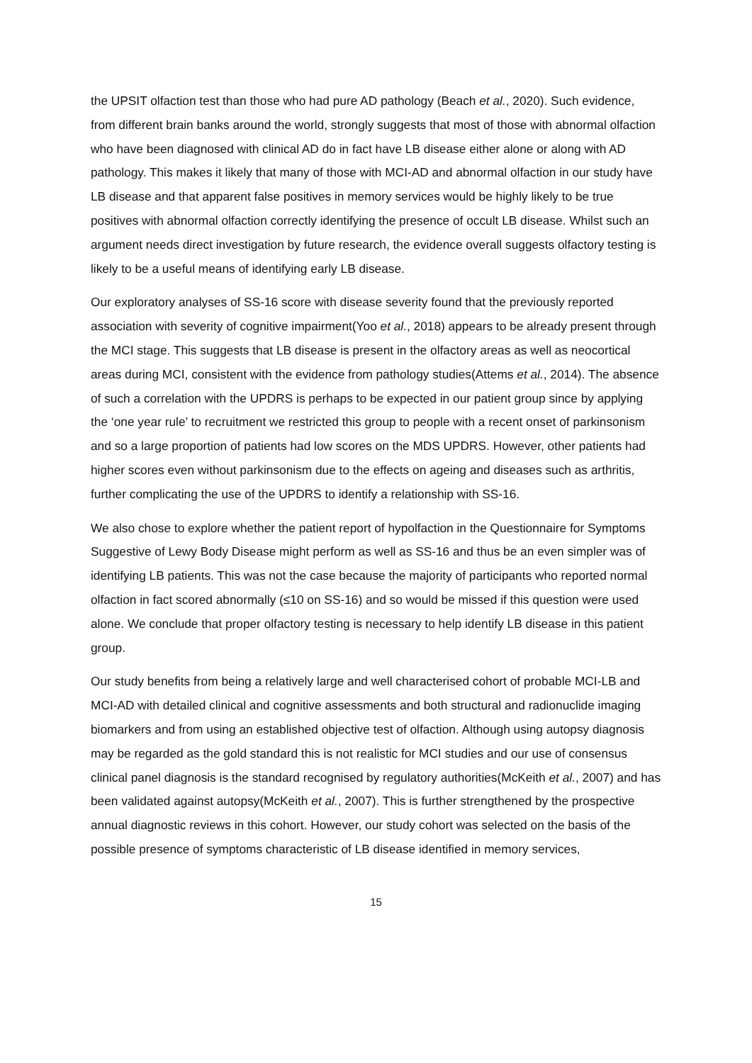the UPSIT olfaction test than those who had pure AD pathology (Beach et al., 2020). Such evidence, from different brain banks around the world, strongly suggests that most of those with abnormal olfaction who have been diagnosed with clinical AD do in fact have LB disease either alone or along with AD pathology. This makes it likely that many of those with MCI-AD and abnormal olfaction in our study have LB disease and that apparent false positives in memory services would be highly likely to be true positives with abnormal olfaction correctly identifying the presence of occult LB disease. Whilst such an argument needs direct investigation by future research, the evidence overall suggests olfactory testing is likely to be a useful means of identifying early LB disease.
Our exploratory analyses of SS-16 score with disease severity found that the previously reported association with severity of cognitive impairment(Yoo et al., 2018) appears to be already present through the MCI stage. This suggests that LB disease is present in the olfactory areas as well as neocortical areas during MCI, consistent with the evidence from pathology studies(Attems et al., 2014). The absence of such a correlation with the UPDRS is perhaps to be expected in our patient group since by applying the ‘one year rule’ to recruitment we restricted this group to people with a recent onset of parkinsonism and so a large proportion of patients had low scores on the MDS UPDRS. However, other patients had higher scores even without parkinsonism due to the effects on ageing and diseases such as arthritis, further complicating the use of the UPDRS to identify a relationship with SS-16.
We also chose to explore whether the patient report of hypolfaction in the Questionnaire for Symptoms Suggestive of Lewy Body Disease might perform as well as SS-16 and thus be an even simpler was of identifying LB patients. This was not the case because the majority of participants who reported normal olfaction in fact scored abnormally (≤10 on SS-16) and so would be missed if this question were used alone. We conclude that proper olfactory testing is necessary to help identify LB disease in this patient group.
Our study benefits from being a relatively large and well characterised cohort of probable MCI-LB and MCI-AD with detailed clinical and cognitive assessments and both structural and radionuclide imaging biomarkers and from using an established objective test of olfaction. Although using autopsy diagnosis may be regarded as the gold standard this is not realistic for MCI studies and our use of consensus clinical panel diagnosis is the standard recognised by regulatory authorities(McKeith et al., 2007) and has been validated against autopsy(McKeith et al., 2007). This is further strengthened by the prospective annual diagnostic reviews in this cohort. However, our study cohort was selected on the basis of the possible presence of symptoms characteristic of LB disease identified in memory services,
15